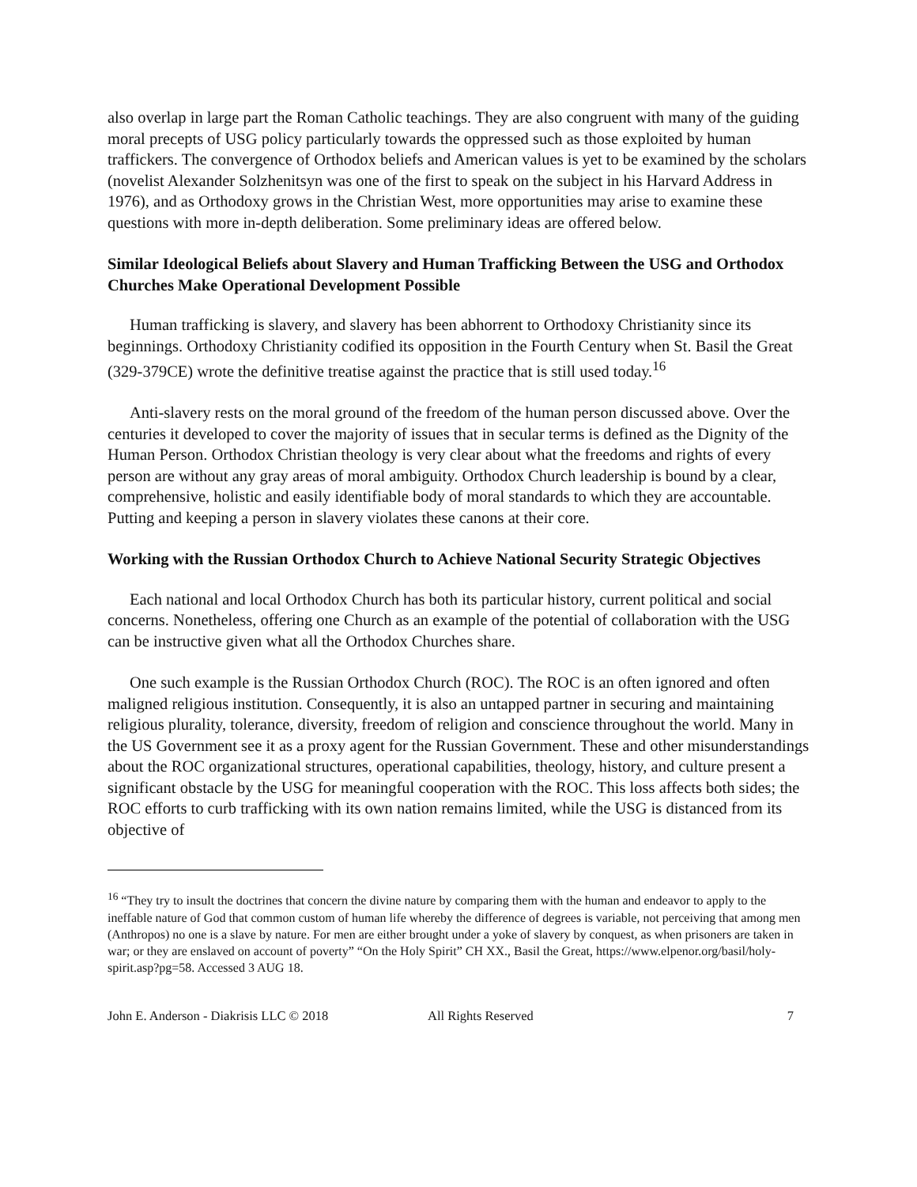also overlap in large part the Roman Catholic teachings. They are also congruent with many of the guiding moral precepts of USG policy particularly towards the oppressed such as those exploited by human traffickers. The convergence of Orthodox beliefs and American values is yet to be examined by the scholars (novelist Alexander Solzhenitsyn was one of the first to speak on the subject in his Harvard Address in 1976), and as Orthodoxy grows in the Christian West, more opportunities may arise to examine these questions with more in-depth deliberation. Some preliminary ideas are offered below.
Similar Ideological Beliefs about Slavery and Human Trafficking Between the USG and Orthodox Churches Make Operational Development Possible
Human trafficking is slavery, and slavery has been abhorrent to Orthodoxy Christianity since its beginnings. Orthodoxy Christianity codified its opposition in the Fourth Century when St. Basil the Great (329-379CE) wrote the definitive treatise against the practice that is still used today.<sup>16</sup>
Anti-slavery rests on the moral ground of the freedom of the human person discussed above. Over the centuries it developed to cover the majority of issues that in secular terms is defined as the Dignity of the Human Person. Orthodox Christian theology is very clear about what the freedoms and rights of every person are without any gray areas of moral ambiguity. Orthodox Church leadership is bound by a clear, comprehensive, holistic and easily identifiable body of moral standards to which they are accountable. Putting and keeping a person in slavery violates these canons at their core.
Working with the Russian Orthodox Church to Achieve National Security Strategic Objectives
Each national and local Orthodox Church has both its particular history, current political and social concerns. Nonetheless, offering one Church as an example of the potential of collaboration with the USG can be instructive given what all the Orthodox Churches share.
One such example is the Russian Orthodox Church (ROC). The ROC is an often ignored and often maligned religious institution. Consequently, it is also an untapped partner in securing and maintaining religious plurality, tolerance, diversity, freedom of religion and conscience throughout the world. Many in the US Government see it as a proxy agent for the Russian Government. These and other misunderstandings about the ROC organizational structures, operational capabilities, theology, history, and culture present a significant obstacle by the USG for meaningful cooperation with the ROC. This loss affects both sides; the ROC efforts to curb trafficking with its own nation remains limited, while the USG is distanced from its objective of
<sup>16</sup> “They try to insult the doctrines that concern the divine nature by comparing them with the human and endeavor to apply to the ineffable nature of God that common custom of human life whereby the difference of degrees is variable, not perceiving that among men (Anthropos) no one is a slave by nature. For men are either brought under a yoke of slavery by conquest, as when prisoners are taken in war; or they are enslaved on account of poverty” “On the Holy Spirit” CH XX., Basil the Great, https://www.elpenor.org/basil/holy-spirit.asp?pg=58. Accessed 3 AUG 18.
John E. Anderson - Diakrisis LLC © 2018 All Rights Reserved 7